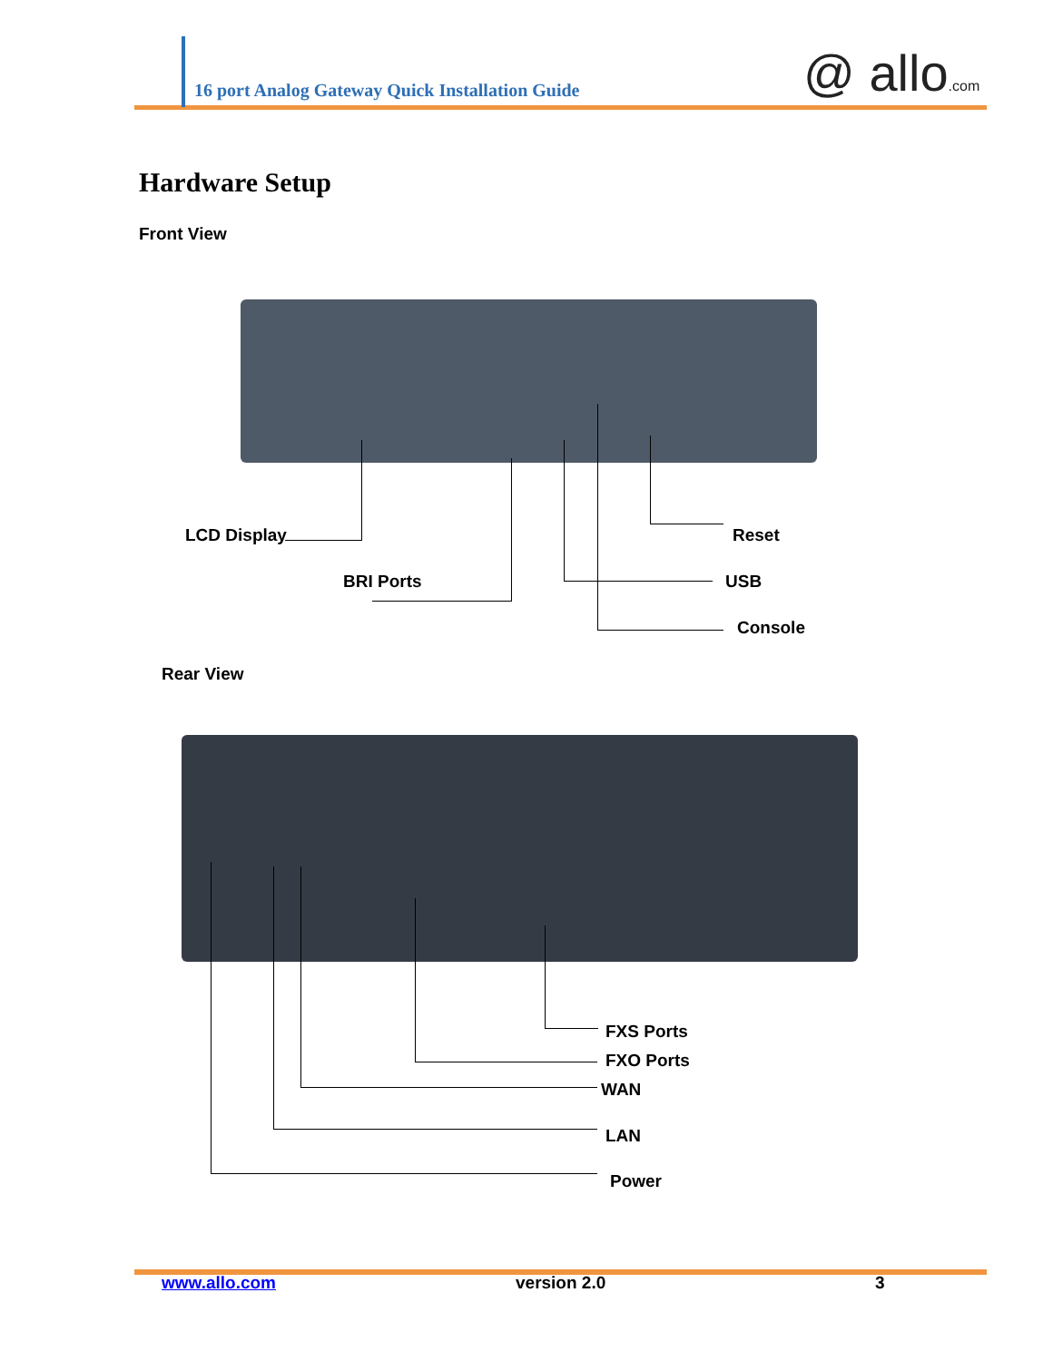16 port Analog Gateway Quick Installation Guide
@ allo.com
Hardware Setup
Front View
LCD Display
BRI Ports
Reset
USB
Console
Rear View
FXS Ports
FXO Ports
WAN
LAN
Power
www.allo.com version 2.0 3